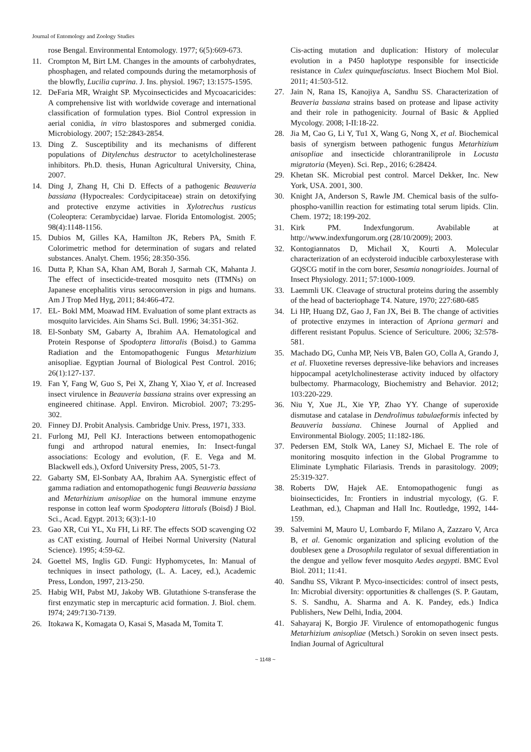Journal of Entomology and Zoology Studies
rose Bengal. Environmental Entomology. 1977; 6(5):669-673.
11. Crompton M, Birt LM. Changes in the amounts of carbohydrates, phosphagen, and related compounds during the metamorphosis of the blowfly, Lucilia cuprina. J. Ins. physiol. 1967; 13:1575-1595.
12. DeFaria MR, Wraight SP. Mycoinsecticides and Mycoacaricides: A comprehensive list with worldwide coverage and international classification of formulation types. Biol Control expression in aerial conidia, in vitro blastospores and submerged conidia. Microbiology. 2007; 152:2843-2854.
13. Ding Z. Susceptibility and its mechanisms of different populations of Ditylenchus destructor to acetylcholinesterase inhibitors. Ph.D. thesis, Hunan Agricultural University, China, 2007.
14. Ding J, Zhang H, Chi D. Effects of a pathogenic Beauveria bassiana (Hypocreales: Cordycipitaceae) strain on detoxifying and protective enzyme activities in Xylotrechus rusticus (Coleoptera: Cerambycidae) larvae. Florida Entomologist. 2005; 98(4):1148-1156.
15. Dubios M, Gilles KA, Hamilton JK, Rebers PA, Smith F. Colorimetric method for determination of sugars and related substances. Analyt. Chem. 1956; 28:350-356.
16. Dutta P, Khan SA, Khan AM, Borah J, Sarmah CK, Mahanta J. The effect of insecticide-treated mosquito nets (ITMNs) on Japanese encephalitis virus seroconversion in pigs and humans. Am J Trop Med Hyg, 2011; 84:466-472.
17. EL- Bokl MM, Moawad HM. Evaluation of some plant extracts as mosquito larvicides. Ain Shams Sci. Bull. 1996; 34:351-362.
18. El-Sonbaty SM, Gabarty A, Ibrahim AA. Hematological and Protein Response of Spodoptera littoralis (Boisd.) to Gamma Radiation and the Entomopathogenic Fungus Metarhizium anisopliae. Egyptian Journal of Biological Pest Control. 2016; 26(1):127-137.
19. Fan Y, Fang W, Guo S, Pei X, Zhang Y, Xiao Y, et al. Increased insect virulence in Beauveria bassiana strains over expressing an engineered chitinase. Appl. Environ. Microbiol. 2007; 73:295-302.
20. Finney DJ. Probit Analysis. Cambridge Univ. Press, 1971, 333.
21. Furlong MJ, Pell KJ. Interactions between entomopathogenic fungi and arthropod natural enemies, In: Insect-fungal associations: Ecology and evolution, (F. E. Vega and M. Blackwell eds.), Oxford University Press, 2005, 51-73.
22. Gabarty SM, El-Sonbaty AA, Ibrahim AA. Synergistic effect of gamma radiation and entomopathogenic fungi Beauveria bassiana and Metarhizium anisopliae on the humoral immune enzyme response in cotton leaf worm Spodoptera littorals (Boisd) J Biol. Sci., Acad. Egypt. 2013; 6(3):1-10
23. Gao XR, Cui YL, Xu FH, Li RF. The effects SOD scavenging O2 as CAT existing. Journal of Heibei Normal University (Natural Science). 1995; 4:59-62.
24. Goettel MS, Inglis GD. Fungi: Hyphomycetes, In: Manual of techniques in insect pathology, (L. A. Lacey, ed.), Academic Press, London, 1997, 213-250.
25. Habig WH, Pabst MJ, Jakoby WB. Glutathione S-transferase the first enzymatic step in mercapturic acid formation. J. Biol. chem. I974; 249:7130-7139.
26. Itokawa K, Komagata O, Kasai S, Masada M, Tomita T.
Cis-acting mutation and duplication: History of molecular evolution in a P450 haplotype responsible for insecticide resistance in Culex quinquefasciatus. Insect Biochem Mol Biol. 2011; 41:503-512.
27. Jain N, Rana IS, Kanojiya A, Sandhu SS. Characterization of Beaveria bassiana strains based on protease and lipase activity and their role in pathogenicity. Journal of Basic & Applied Mycology. 2008; I-II:18-22.
28. Jia M, Cao G, Li Y, Tu1 X, Wang G, Nong X, et al. Biochemical basis of synergism between pathogenic fungus Metarhizium anisopliae and insecticide chlorantraniliprole in Locusta migratoria (Meyen). Sci. Rep., 2016; 6:28424.
29. Khetan SK. Microbial pest control. Marcel Dekker, Inc. New York, USA. 2001, 300.
30. Knight JA, Anderson S, Rawle JM. Chemical basis of the sulfo-phospho-vanillin reaction for estimating total serum lipids. Clin. Chem. 1972; 18:199-202.
31. Kirk PM. Indexfungorum. Avabilable at http://www.indexfungorum.org (28/10/2009); 2003.
32. Kontogiannatos D, Michail X, Kourti A. Molecular characterization of an ecdysteroid inducible carboxylesterase with GQSCG motif in the corn borer, Sesamia nonagrioides. Journal of Insect Physiology. 2011; 57:1000-1009.
33. Laemmli UK. Cleavage of structural proteins during the assembly of the head of bacteriophage T4. Nature, 1970; 227:680-685
34. Li HP, Huang DZ, Gao J, Fan JX, Bei B. The change of activities of protective enzymes in interaction of Apriona germari and different resistant Populus. Science of Sericulture. 2006; 32:578-581.
35. Machado DG, Cunha MP, Neis VB, Balen GO, Colla A, Grando J, et al. Fluoxetine reverses depressive-like behaviors and increases hippocampal acetylcholinesterase activity induced by olfactory bulbectomy. Pharmacology, Biochemistry and Behavior. 2012; 103:220-229.
36. Niu Y, Xue JL, Xie YP, Zhao YY. Change of superoxide dismutase and catalase in Dendrolimus tabulaeformis infected by Beauveria bassiana. Chinese Journal of Applied and Environmental Biology. 2005; 11:182-186.
37. Pedersen EM, Stolk WA, Laney SJ, Michael E. The role of monitoring mosquito infection in the Global Programme to Eliminate Lymphatic Filariasis. Trends in parasitology. 2009; 25:319-327.
38. Roberts DW, Hajek AE. Entomopathogenic fungi as bioinsecticides, In: Frontiers in industrial mycology, (G. F. Leathman, ed.), Chapman and Hall Inc. Routledge, 1992, 144-159.
39. Salvemini M, Mauro U, Lombardo F, Milano A, Zazzaro V, Arca B, et al. Genomic organization and splicing evolution of the doublesex gene a Drosophila regulator of sexual differentiation in the dengue and yellow fever mosquito Aedes aegypti. BMC Evol Biol. 2011; 11:41.
40. Sandhu SS, Vikrant P. Myco-insecticides: control of insect pests, In: Microbial diversity: opportunities & challenges (S. P. Gautam, S. S. Sandhu, A. Sharma and A. K. Pandey, eds.) Indica Publishers, New Delhi, India, 2004.
41. Sahayaraj K, Borgio JF. Virulence of entomopathogenic fungus Metarhizium anisopliae (Metsch.) Sorokin on seven insect pests. Indian Journal of Agricultural
~ 1148 ~